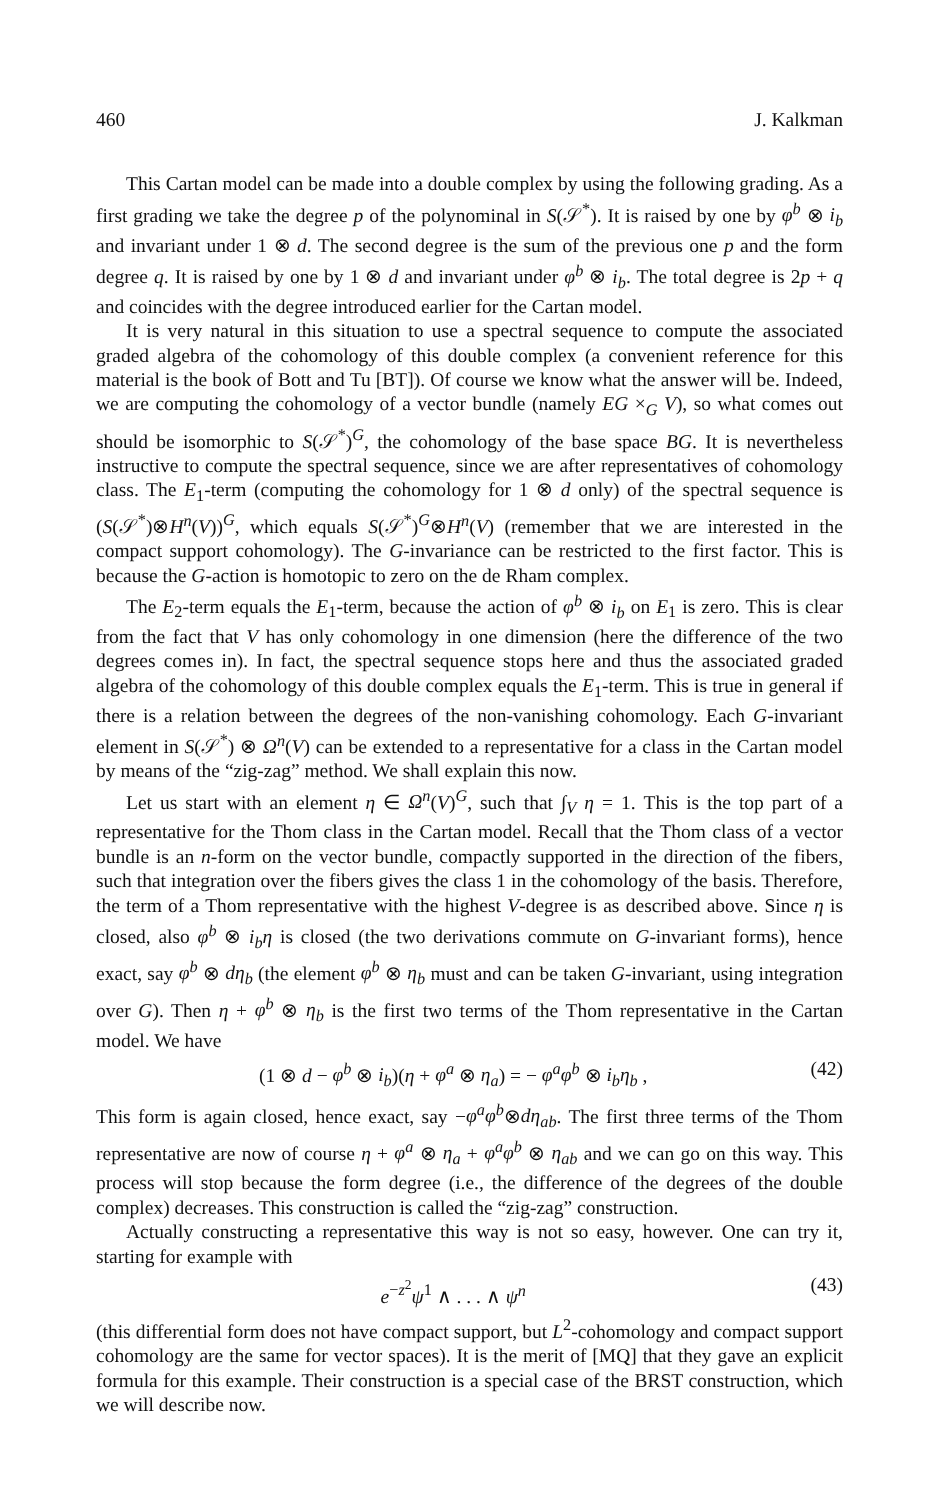460 J. Kalkman
This Cartan model can be made into a double complex by using the following grading. As a first grading we take the degree p of the polynominal in S(𝒮<sup>*</sup>). It is raised by one by φ<sup>b</sup> ⊗ i<sub>b</sub> and invariant under 1 ⊗ d. The second degree is the sum of the previous one p and the form degree q. It is raised by one by 1 ⊗ d and invariant under φ<sup>b</sup> ⊗ i<sub>b</sub>. The total degree is 2p + q and coincides with the degree introduced earlier for the Cartan model.
It is very natural in this situation to use a spectral sequence to compute the associated graded algebra of the cohomology of this double complex (a convenient reference for this material is the book of Bott and Tu [BT]). Of course we know what the answer will be. Indeed, we are computing the cohomology of a vector bundle (namely EG ×<sub>G</sub> V), so what comes out should be isomorphic to S(𝒮<sup>*</sup>)<sup>G</sup>, the cohomology of the base space BG. It is nevertheless instructive to compute the spectral sequence, since we are after representatives of cohomology class. The E<sub>1</sub>-term (computing the cohomology for 1 ⊗ d only) of the spectral sequence is (S(𝒮<sup>*</sup>)⊗H<sup>n</sup>(V))<sup>G</sup>, which equals S(𝒮<sup>*</sup>)<sup>G</sup>⊗H<sup>n</sup>(V) (remember that we are interested in the compact support cohomology). The G-invariance can be restricted to the first factor. This is because the G-action is homotopic to zero on the de Rham complex.
The E<sub>2</sub>-term equals the E<sub>1</sub>-term, because the action of φ<sup>b</sup> ⊗ i<sub>b</sub> on E<sub>1</sub> is zero. This is clear from the fact that V has only cohomology in one dimension (here the difference of the two degrees comes in). In fact, the spectral sequence stops here and thus the associated graded algebra of the cohomology of this double complex equals the E<sub>1</sub>-term. This is true in general if there is a relation between the degrees of the non-vanishing cohomology. Each G-invariant element in S(𝒮<sup>*</sup>) ⊗ Ω<sup>n</sup>(V) can be extended to a representative for a class in the Cartan model by means of the “zig-zag” method. We shall explain this now.
Let us start with an element η ∈ Ω<sup>n</sup>(V)<sup>G</sup>, such that ∫<sub>V</sub> η = 1. This is the top part of a representative for the Thom class in the Cartan model. Recall that the Thom class of a vector bundle is an n-form on the vector bundle, compactly supported in the direction of the fibers, such that integration over the fibers gives the class 1 in the cohomology of the basis. Therefore, the term of a Thom representative with the highest V-degree is as described above. Since η is closed, also φ<sup>b</sup> ⊗ i<sub>b</sub>η is closed (the two derivations commute on G-invariant forms), hence exact, say φ<sup>b</sup> ⊗ dη<sub>b</sub> (the element φ<sup>b</sup> ⊗ η<sub>b</sub> must and can be taken G-invariant, using integration over G). Then η + φ<sup>b</sup> ⊗ η<sub>b</sub> is the first two terms of the Thom representative in the Cartan model. We have
(1 ⊗ d − φ<sup>b</sup> ⊗ i<sub>b</sub>)(η + φ<sup>a</sup> ⊗ η<sub>a</sub>) = − φ<sup>a</sup>φ<sup>b</sup> ⊗ i<sub>b</sub>η<sub>b</sub> , (42)
This form is again closed, hence exact, say −φ<sup>a</sup>φ<sup>b</sup>⊗dη<sub>ab</sub>. The first three terms of the Thom representative are now of course η + φ<sup>a</sup> ⊗ η<sub>a</sub> + φ<sup>a</sup>φ<sup>b</sup> ⊗ η<sub>ab</sub> and we can go on this way. This process will stop because the form degree (i.e., the difference of the degrees of the double complex) decreases. This construction is called the “zig-zag” construction.
Actually constructing a representative this way is not so easy, however. One can try it, starting for example with
e<sup>−z<sup>2</sup></sup>ψ<sup>1</sup> ∧ . . . ∧ ψ<sup>n</sup> (43)
(this differential form does not have compact support, but L<sup>2</sup>-cohomology and compact support cohomology are the same for vector spaces). It is the merit of [MQ] that they gave an explicit formula for this example. Their construction is a special case of the BRST construction, which we will describe now.